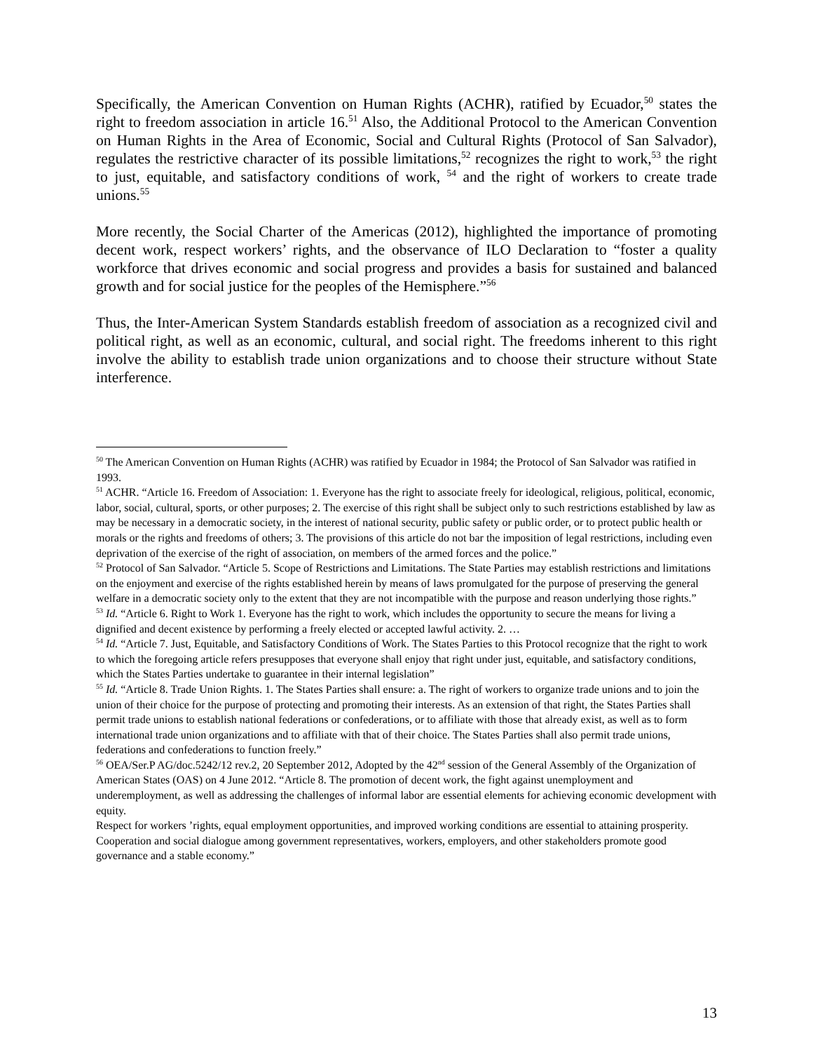Specifically, the American Convention on Human Rights (ACHR), ratified by Ecuador,<sup>50</sup> states the right to freedom association in article 16.<sup>51</sup> Also, the Additional Protocol to the American Convention on Human Rights in the Area of Economic, Social and Cultural Rights (Protocol of San Salvador), regulates the restrictive character of its possible limitations,<sup>52</sup> recognizes the right to work,<sup>53</sup> the right to just, equitable, and satisfactory conditions of work, <sup>54</sup> and the right of workers to create trade unions.<sup>55</sup>
More recently, the Social Charter of the Americas (2012), highlighted the importance of promoting decent work, respect workers’ rights, and the observance of ILO Declaration to “foster a quality workforce that drives economic and social progress and provides a basis for sustained and balanced growth and for social justice for the peoples of the Hemisphere.”<sup>56</sup>
Thus, the Inter-American System Standards establish freedom of association as a recognized civil and political right, as well as an economic, cultural, and social right. The freedoms inherent to this right involve the ability to establish trade union organizations and to choose their structure without State interference.
<sup>50</sup> The American Convention on Human Rights (ACHR) was ratified by Ecuador in 1984; the Protocol of San Salvador was ratified in 1993.
<sup>51</sup> ACHR. “Article 16. Freedom of Association: 1. Everyone has the right to associate freely for ideological, religious, political, economic, labor, social, cultural, sports, or other purposes; 2. The exercise of this right shall be subject only to such restrictions established by law as may be necessary in a democratic society, in the interest of national security, public safety or public order, or to protect public health or morals or the rights and freedoms of others; 3. The provisions of this article do not bar the imposition of legal restrictions, including even deprivation of the exercise of the right of association, on members of the armed forces and the police.”
<sup>52</sup> Protocol of San Salvador. “Article 5. Scope of Restrictions and Limitations. The State Parties may establish restrictions and limitations on the enjoyment and exercise of the rights established herein by means of laws promulgated for the purpose of preserving the general welfare in a democratic society only to the extent that they are not incompatible with the purpose and reason underlying those rights.”
<sup>53</sup> Id. “Article 6. Right to Work 1. Everyone has the right to work, which includes the opportunity to secure the means for living a dignified and decent existence by performing a freely elected or accepted lawful activity. 2. …
<sup>54</sup> Id. “Article 7. Just, Equitable, and Satisfactory Conditions of Work. The States Parties to this Protocol recognize that the right to work to which the foregoing article refers presupposes that everyone shall enjoy that right under just, equitable, and satisfactory conditions, which the States Parties undertake to guarantee in their internal legislation”
<sup>55</sup> Id. “Article 8. Trade Union Rights. 1. The States Parties shall ensure: a. The right of workers to organize trade unions and to join the union of their choice for the purpose of protecting and promoting their interests. As an extension of that right, the States Parties shall permit trade unions to establish national federations or confederations, or to affiliate with those that already exist, as well as to form international trade union organizations and to affiliate with that of their choice. The States Parties shall also permit trade unions, federations and confederations to function freely.”
<sup>56</sup> OEA/Ser.P AG/doc.5242/12 rev.2, 20 September 2012, Adopted by the 42<sup>nd</sup> session of the General Assembly of the Organization of American States (OAS) on 4 June 2012. “Article 8. The promotion of decent work, the fight against unemployment and underemployment, as well as addressing the challenges of informal labor are essential elements for achieving economic development with equity.
Respect for workers ’rights, equal employment opportunities, and improved working conditions are essential to attaining prosperity. Cooperation and social dialogue among government representatives, workers, employers, and other stakeholders promote good governance and a stable economy.”
13